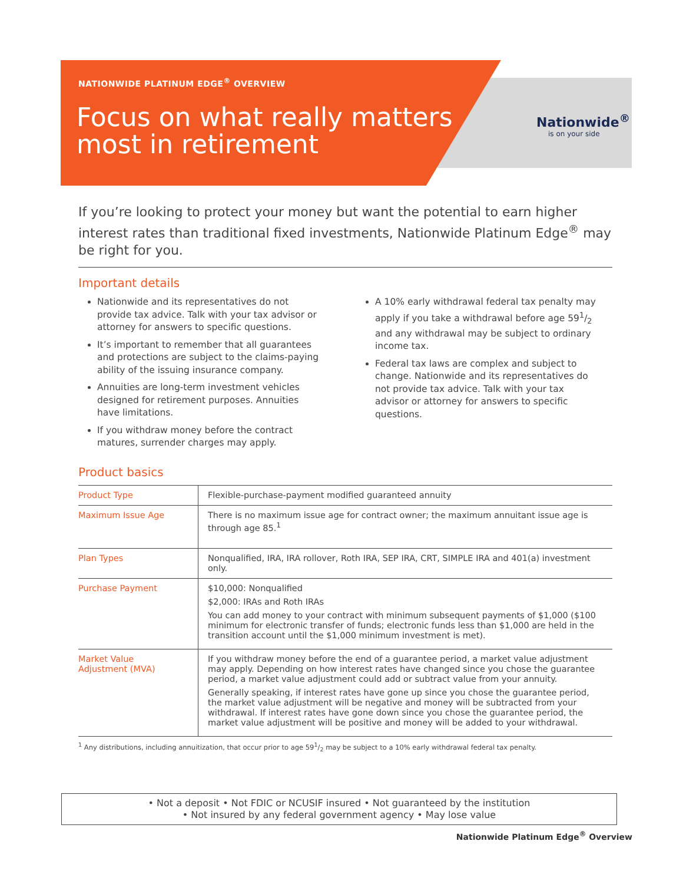NATIONWIDE PLATINUM EDGE<sup>®</sup> OVERVIEW
Focus on what really matters
most in retirement
Nationwide<sup>®</sup>
is on your side
If you’re looking to protect your money but want the potential to earn higher interest rates than traditional fixed investments, Nationwide Platinum Edge<sup>®</sup> may be right for you.
Important details
Nationwide and its representatives do not provide tax advice. Talk with your tax advisor or attorney for answers to specific questions.
It’s important to remember that all guarantees and protections are subject to the claims-paying ability of the issuing insurance company.
Annuities are long-term investment vehicles designed for retirement purposes. Annuities have limitations.
If you withdraw money before the contract matures, surrender charges may apply.
A 10% early withdrawal federal tax penalty may apply if you take a withdrawal before age 591/2 and any withdrawal may be subject to ordinary income tax.
Federal tax laws are complex and subject to change. Nationwide and its representatives do not provide tax advice. Talk with your tax advisor or attorney for answers to specific questions.
Product basics
| Product Type | Flexible-purchase-payment modified guaranteed annuity |
| Maximum Issue Age | There is no maximum issue age for contract owner; the maximum annuitant issue age is through age 85.<sup>1</sup> |
| Plan Types | Nonqualified, IRA, IRA rollover, Roth IRA, SEP IRA, CRT, SIMPLE IRA and 401(a) investment only. |
| Purchase Payment | $10,000: Nonqualified $2,000: IRAs and Roth IRAs You can add money to your contract with minimum subsequent payments of $1,000 ($100 minimum for electronic transfer of funds; electronic funds less than $1,000 are held in the transition account until the $1,000 minimum investment is met). |
| Market Value Adjustment (MVA) | If you withdraw money before the end of a guarantee period, a market value adjustment may apply. Depending on how interest rates have changed since you chose the guarantee period, a market value adjustment could add or subtract value from your annuity. Generally speaking, if interest rates have gone up since you chose the guarantee period, the market value adjustment will be negative and money will be subtracted from your withdrawal. If interest rates have gone down since you chose the guarantee period, the market value adjustment will be positive and money will be added to your withdrawal. |
<sup>1</sup> Any distributions, including annuitization, that occur prior to age 591/2 may be subject to a 10% early withdrawal federal tax penalty.
• Not a deposit • Not FDIC or NCUSIF insured • Not guaranteed by the institution
• Not insured by any federal government agency • May lose value
Nationwide Platinum Edge<sup>®</sup> Overview